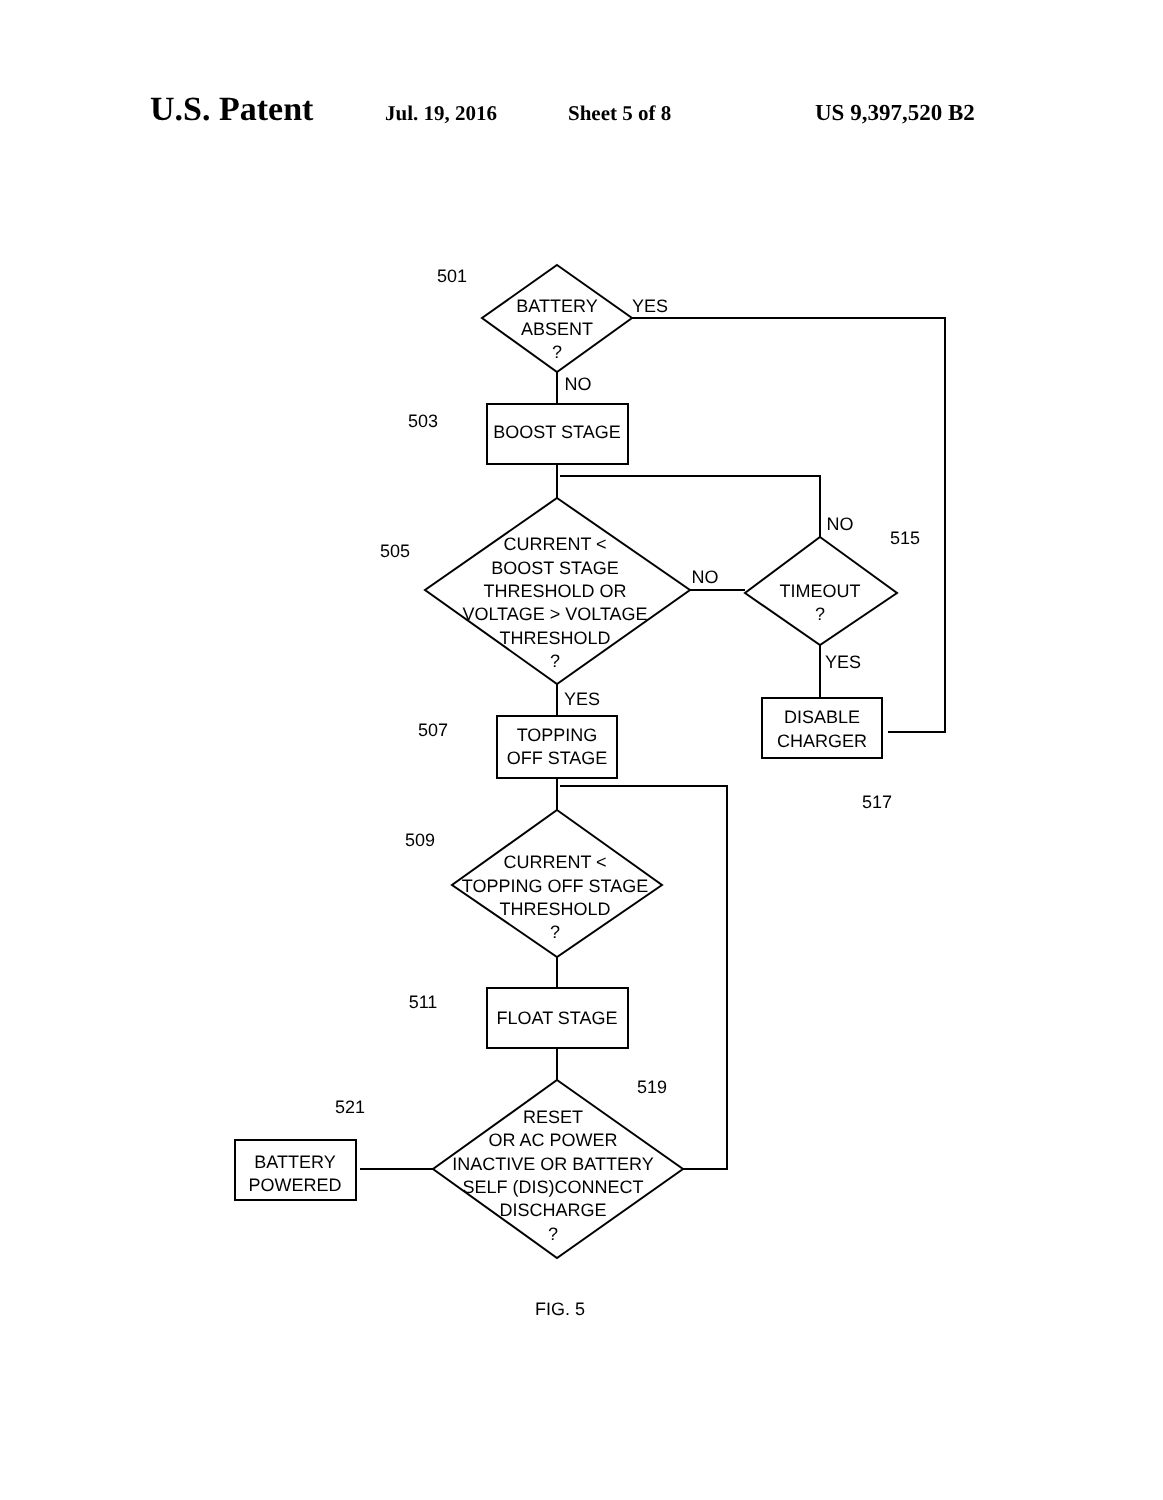U.S. Patent Jul. 19, 2016 Sheet 5 of 8 US 9,397,520 B2
BATTERY
ABSENT
?
YES
NO
BOOST STAGE
CURRENT <
BOOST STAGE
THRESHOLD OR
VOLTAGE > VOLTAGE
THRESHOLD
?
NO
NO
TIMEOUT
?
YES
DISABLE
CHARGER
YES
TOPPING
OFF STAGE
CURRENT <
TOPPING OFF STAGE
THRESHOLD
?
FLOAT STAGE
RESET
OR AC POWER
INACTIVE OR BATTERY
SELF (DIS)CONNECT
DISCHARGE
?
BATTERY
POWERED
501
503
505
515
507
517
509
511
519
521
FIG. 5